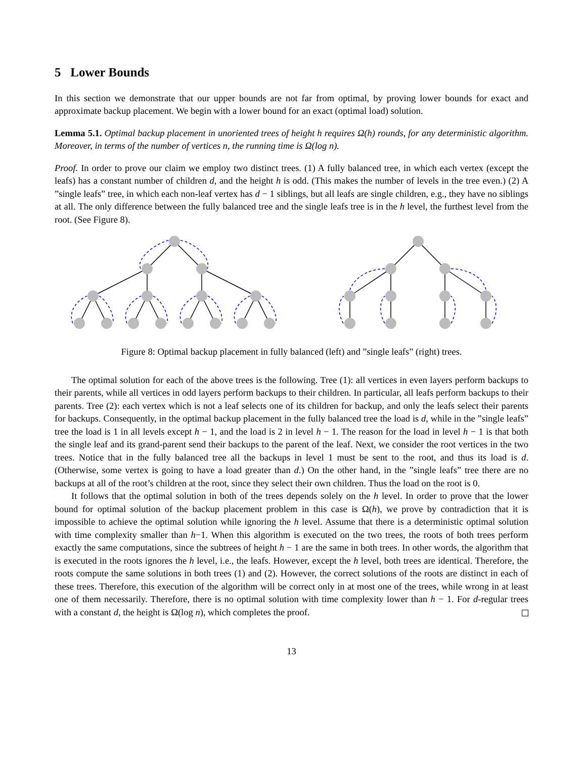5 Lower Bounds
In this section we demonstrate that our upper bounds are not far from optimal, by proving lower bounds for exact and approximate backup placement. We begin with a lower bound for an exact (optimal load) solution.
Lemma 5.1. Optimal backup placement in unoriented trees of height h requires Ω(h) rounds, for any deterministic algorithm. Moreover, in terms of the number of vertices n, the running time is Ω(log n).
Proof. In order to prove our claim we employ two distinct trees. (1) A fully balanced tree, in which each vertex (except the leafs) has a constant number of children d, and the height h is odd. (This makes the number of levels in the tree even.) (2) A ”single leafs” tree, in which each non-leaf vertex has d − 1 siblings, but all leafs are single children, e.g., they have no siblings at all. The only difference between the fully balanced tree and the single leafs tree is in the h level, the furthest level from the root. (See Figure 8).
Figure 8: Optimal backup placement in fully balanced (left) and ”single leafs” (right) trees.
The optimal solution for each of the above trees is the following. Tree (1): all vertices in even layers perform backups to their parents, while all vertices in odd layers perform backups to their children. In particular, all leafs perform backups to their parents. Tree (2): each vertex which is not a leaf selects one of its children for backup, and only the leafs select their parents for backups. Consequently, in the optimal backup placement in the fully balanced tree the load is d, while in the ”single leafs” tree the load is 1 in all levels except h − 1, and the load is 2 in level h − 1. The reason for the load in level h − 1 is that both the single leaf and its grand-parent send their backups to the parent of the leaf. Next, we consider the root vertices in the two trees. Notice that in the fully balanced tree all the backups in level 1 must be sent to the root, and thus its load is d. (Otherwise, some vertex is going to have a load greater than d.) On the other hand, in the ”single leafs” tree there are no backups at all of the root’s children at the root, since they select their own children. Thus the load on the root is 0.
It follows that the optimal solution in both of the trees depends solely on the h level. In order to prove that the lower bound for optimal solution of the backup placement problem in this case is Ω(h), we prove by contradiction that it is impossible to achieve the optimal solution while ignoring the h level. Assume that there is a deterministic optimal solution with time complexity smaller than h−1. When this algorithm is executed on the two trees, the roots of both trees perform exactly the same computations, since the subtrees of height h − 1 are the same in both trees. In other words, the algorithm that is executed in the roots ignores the h level, i.e., the leafs. However, except the h level, both trees are identical. Therefore, the roots compute the same solutions in both trees (1) and (2). However, the correct solutions of the roots are distinct in each of these trees. Therefore, this execution of the algorithm will be correct only in at most one of the trees, while wrong in at least one of them necessarily. Therefore, there is no optimal solution with time complexity lower than h − 1. For d-regular trees with a constant d, the height is Ω(log n), which completes the proof.
13